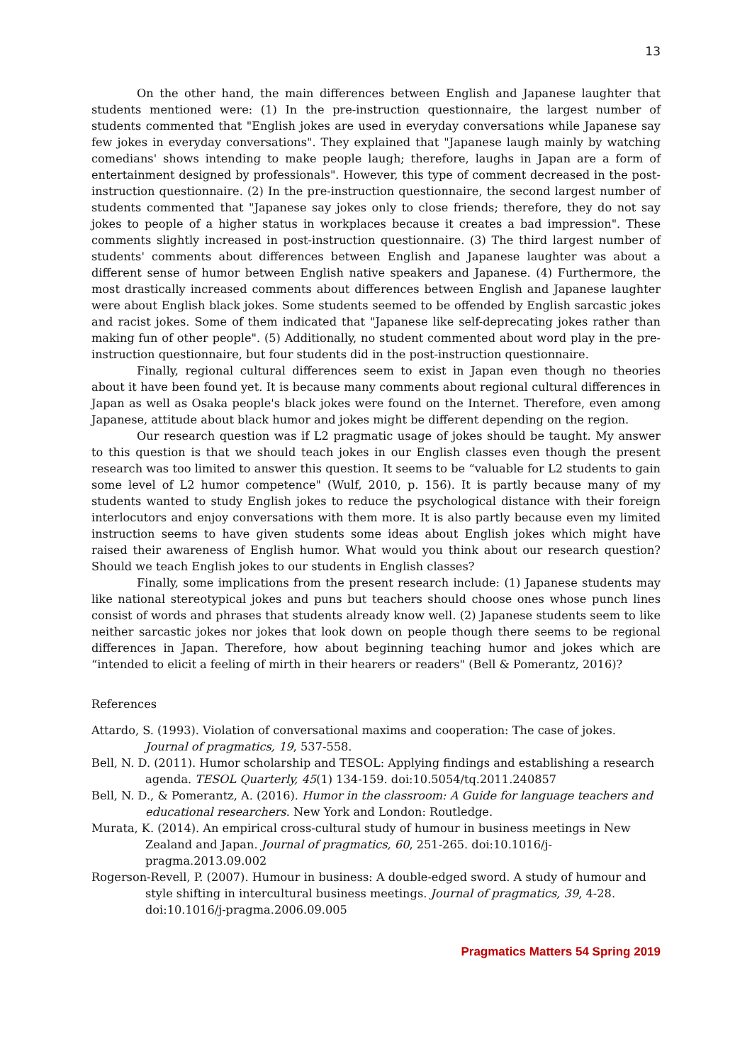13
On the other hand, the main differences between English and Japanese laughter that students mentioned were: (1) In the pre-instruction questionnaire, the largest number of students commented that "English jokes are used in everyday conversations while Japanese say few jokes in everyday conversations". They explained that "Japanese laugh mainly by watching comedians' shows intending to make people laugh; therefore, laughs in Japan are a form of entertainment designed by professionals". However, this type of comment decreased in the post-instruction questionnaire. (2) In the pre-instruction questionnaire, the second largest number of students commented that "Japanese say jokes only to close friends; therefore, they do not say jokes to people of a higher status in workplaces because it creates a bad impression". These comments slightly increased in post-instruction questionnaire. (3) The third largest number of students' comments about differences between English and Japanese laughter was about a different sense of humor between English native speakers and Japanese. (4) Furthermore, the most drastically increased comments about differences between English and Japanese laughter were about English black jokes. Some students seemed to be offended by English sarcastic jokes and racist jokes. Some of them indicated that "Japanese like self-deprecating jokes rather than making fun of other people". (5) Additionally, no student commented about word play in the pre-instruction questionnaire, but four students did in the post-instruction questionnaire.
Finally, regional cultural differences seem to exist in Japan even though no theories about it have been found yet. It is because many comments about regional cultural differences in Japan as well as Osaka people's black jokes were found on the Internet. Therefore, even among Japanese, attitude about black humor and jokes might be different depending on the region.
Our research question was if L2 pragmatic usage of jokes should be taught. My answer to this question is that we should teach jokes in our English classes even though the present research was too limited to answer this question. It seems to be “valuable for L2 students to gain some level of L2 humor competence" (Wulf, 2010, p. 156). It is partly because many of my students wanted to study English jokes to reduce the psychological distance with their foreign interlocutors and enjoy conversations with them more. It is also partly because even my limited instruction seems to have given students some ideas about English jokes which might have raised their awareness of English humor. What would you think about our research question? Should we teach English jokes to our students in English classes?
Finally, some implications from the present research include: (1) Japanese students may like national stereotypical jokes and puns but teachers should choose ones whose punch lines consist of words and phrases that students already know well. (2) Japanese students seem to like neither sarcastic jokes nor jokes that look down on people though there seems to be regional differences in Japan. Therefore, how about beginning teaching humor and jokes which are “intended to elicit a feeling of mirth in their hearers or readers" (Bell & Pomerantz, 2016)?
References
Attardo, S. (1993). Violation of conversational maxims and cooperation: The case of jokes. Journal of pragmatics, 19, 537-558.
Bell, N. D. (2011). Humor scholarship and TESOL: Applying findings and establishing a research agenda. TESOL Quarterly, 45(1) 134-159. doi:10.5054/tq.2011.240857
Bell, N. D., & Pomerantz, A. (2016). Humor in the classroom: A Guide for language teachers and educational researchers. New York and London: Routledge.
Murata, K. (2014). An empirical cross-cultural study of humour in business meetings in New Zealand and Japan. Journal of pragmatics, 60, 251-265. doi:10.1016/j-pragma.2013.09.002
Rogerson-Revell, P. (2007). Humour in business: A double-edged sword. A study of humour and style shifting in intercultural business meetings. Journal of pragmatics, 39, 4-28. doi:10.1016/j-pragma.2006.09.005
Pragmatics Matters 54 Spring 2019